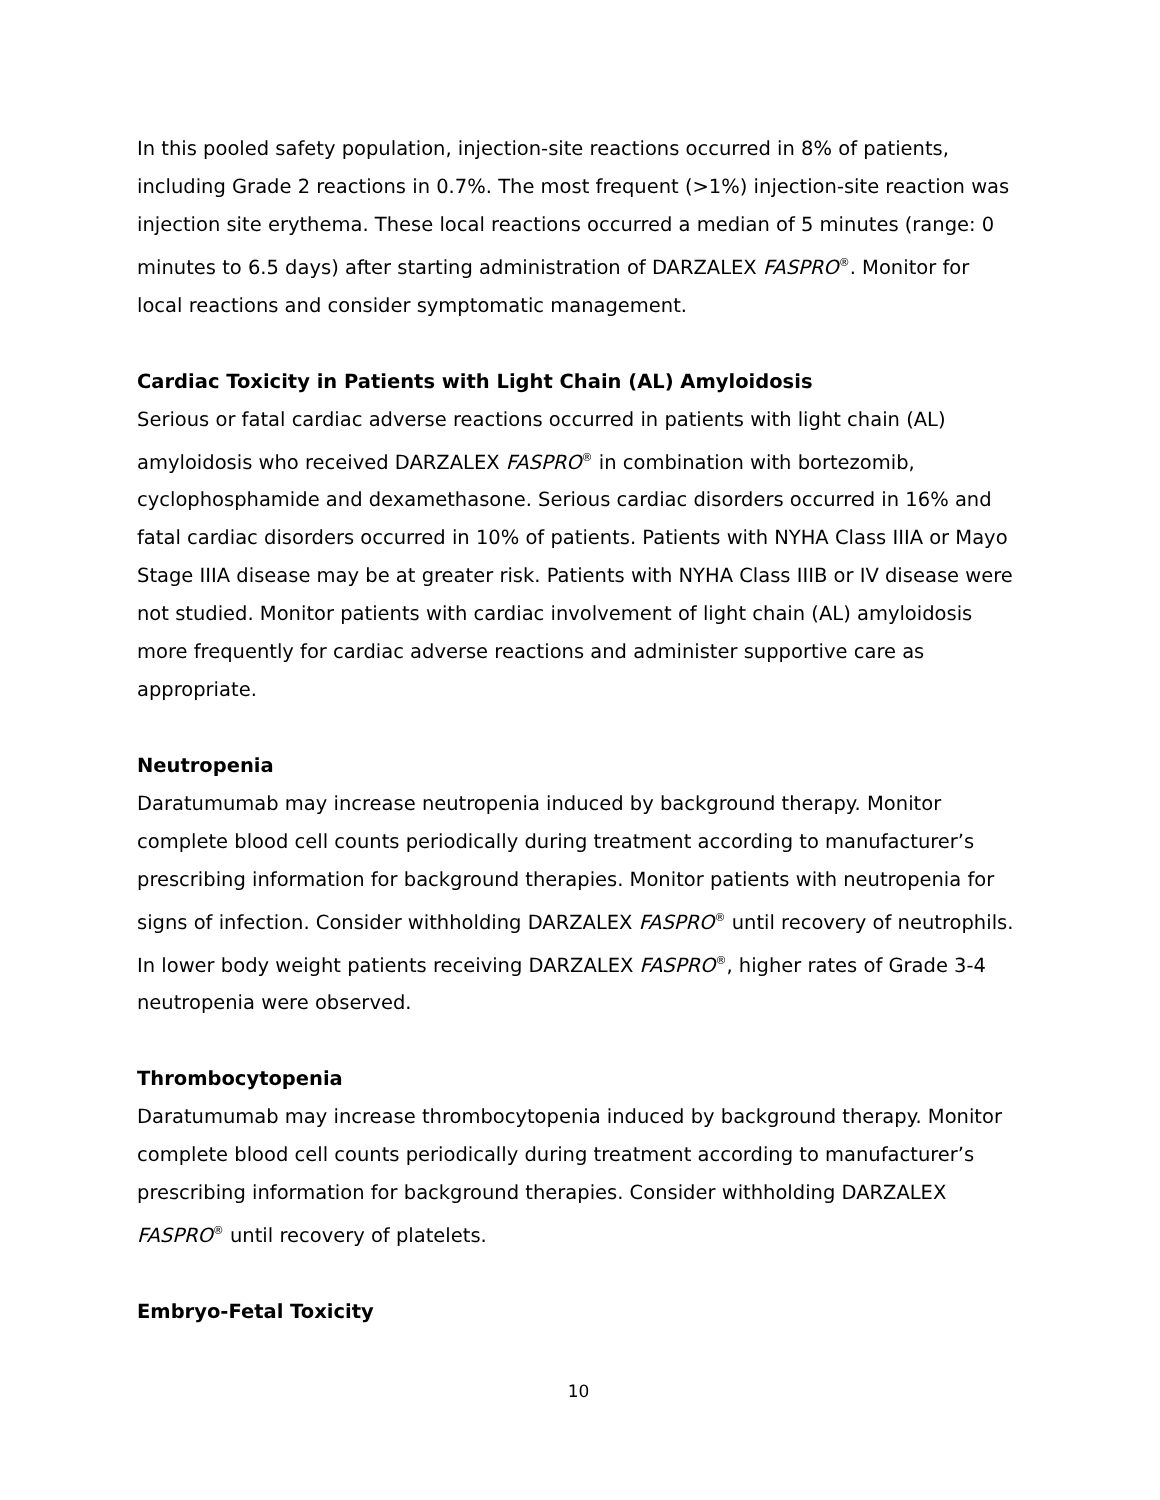In this pooled safety population, injection-site reactions occurred in 8% of patients, including Grade 2 reactions in 0.7%. The most frequent (>1%) injection-site reaction was injection site erythema. These local reactions occurred a median of 5 minutes (range: 0 minutes to 6.5 days) after starting administration of DARZALEX FASPRO<sup>®</sup>. Monitor for local reactions and consider symptomatic management.
Cardiac Toxicity in Patients with Light Chain (AL) Amyloidosis
Serious or fatal cardiac adverse reactions occurred in patients with light chain (AL) amyloidosis who received DARZALEX FASPRO<sup>®</sup> in combination with bortezomib, cyclophosphamide and dexamethasone. Serious cardiac disorders occurred in 16% and fatal cardiac disorders occurred in 10% of patients. Patients with NYHA Class IIIA or Mayo Stage IIIA disease may be at greater risk. Patients with NYHA Class IIIB or IV disease were not studied. Monitor patients with cardiac involvement of light chain (AL) amyloidosis more frequently for cardiac adverse reactions and administer supportive care as appropriate.
Neutropenia
Daratumumab may increase neutropenia induced by background therapy. Monitor complete blood cell counts periodically during treatment according to manufacturer’s prescribing information for background therapies. Monitor patients with neutropenia for signs of infection. Consider withholding DARZALEX FASPRO<sup>®</sup> until recovery of neutrophils. In lower body weight patients receiving DARZALEX FASPRO<sup>®</sup>, higher rates of Grade 3-4 neutropenia were observed.
Thrombocytopenia
Daratumumab may increase thrombocytopenia induced by background therapy. Monitor complete blood cell counts periodically during treatment according to manufacturer’s prescribing information for background therapies. Consider withholding DARZALEX FASPRO<sup>®</sup> until recovery of platelets.
Embryo-Fetal Toxicity
10